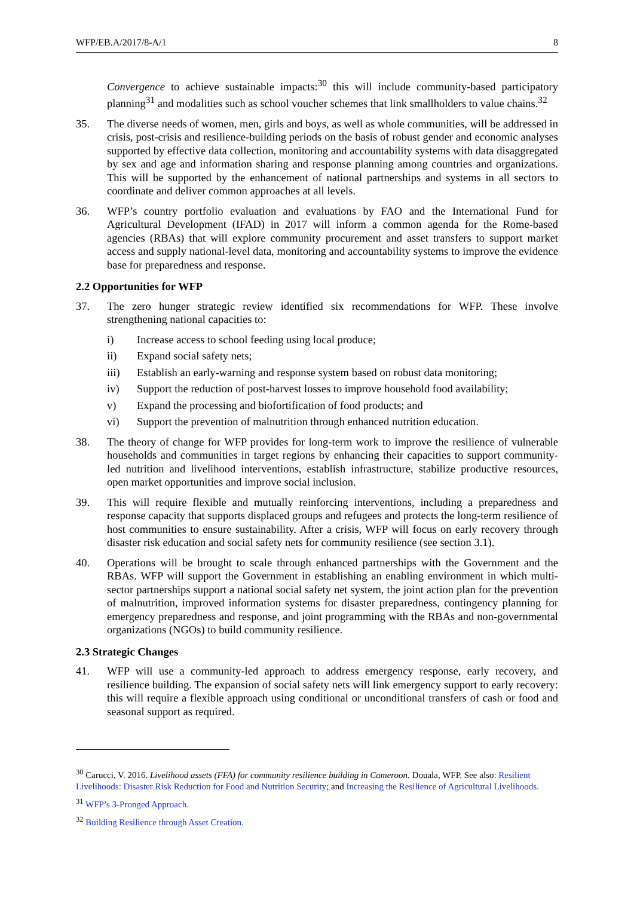WFP/EB.A/2017/8-A/1 8
Convergence to achieve sustainable impacts:<sup>30</sup> this will include community-based participatory planning<sup>31</sup> and modalities such as school voucher schemes that link smallholders to value chains.<sup>32</sup>
35. The diverse needs of women, men, girls and boys, as well as whole communities, will be addressed in crisis, post-crisis and resilience-building periods on the basis of robust gender and economic analyses supported by effective data collection, monitoring and accountability systems with data disaggregated by sex and age and information sharing and response planning among countries and organizations. This will be supported by the enhancement of national partnerships and systems in all sectors to coordinate and deliver common approaches at all levels.
36. WFP’s country portfolio evaluation and evaluations by FAO and the International Fund for Agricultural Development (IFAD) in 2017 will inform a common agenda for the Rome-based agencies (RBAs) that will explore community procurement and asset transfers to support market access and supply national-level data, monitoring and accountability systems to improve the evidence base for preparedness and response.
2.2 Opportunities for WFP
37. The zero hunger strategic review identified six recommendations for WFP. These involve strengthening national capacities to:
i) Increase access to school feeding using local produce;
ii) Expand social safety nets;
iii) Establish an early-warning and response system based on robust data monitoring;
iv) Support the reduction of post-harvest losses to improve household food availability;
v) Expand the processing and biofortification of food products; and
vi) Support the prevention of malnutrition through enhanced nutrition education.
38. The theory of change for WFP provides for long-term work to improve the resilience of vulnerable households and communities in target regions by enhancing their capacities to support community-led nutrition and livelihood interventions, establish infrastructure, stabilize productive resources, open market opportunities and improve social inclusion.
39. This will require flexible and mutually reinforcing interventions, including a preparedness and response capacity that supports displaced groups and refugees and protects the long-term resilience of host communities to ensure sustainability. After a crisis, WFP will focus on early recovery through disaster risk education and social safety nets for community resilience (see section 3.1).
40. Operations will be brought to scale through enhanced partnerships with the Government and the RBAs. WFP will support the Government in establishing an enabling environment in which multi-sector partnerships support a national social safety net system, the joint action plan for the prevention of malnutrition, improved information systems for disaster preparedness, contingency planning for emergency preparedness and response, and joint programming with the RBAs and non-governmental organizations (NGOs) to build community resilience.
2.3 Strategic Changes
41. WFP will use a community-led approach to address emergency response, early recovery, and resilience building. The expansion of social safety nets will link emergency support to early recovery: this will require a flexible approach using conditional or unconditional transfers of cash or food and seasonal support as required.
<sup>30</sup> Carucci, V. 2016. Livelihood assets (FFA) for community resilience building in Cameroon. Douala, WFP. See also: Resilient Livelihoods: Disaster Risk Reduction for Food and Nutrition Security; and Increasing the Resilience of Agricultural Livelihoods.
<sup>31</sup> WFP’s 3-Pronged Approach.
<sup>32</sup> Building Resilience through Asset Creation.